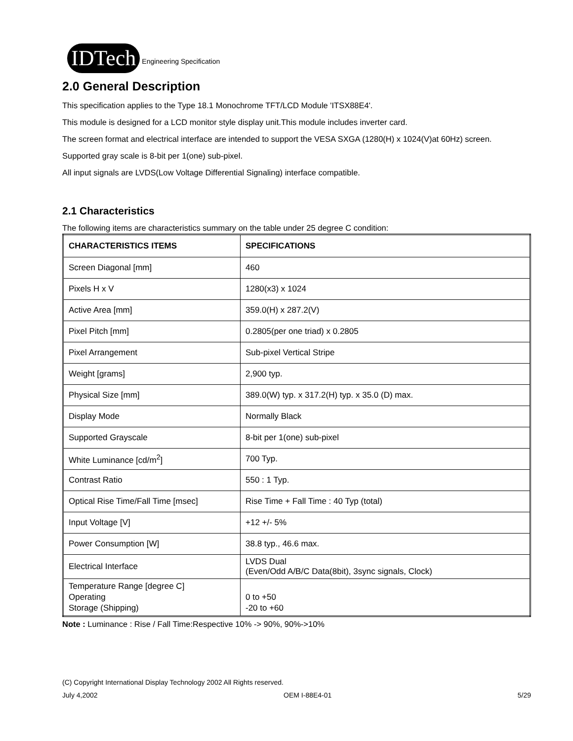IDTech Engineering Specification
2.0 General Description
This specification applies to the Type 18.1 Monochrome TFT/LCD Module 'ITSX88E4'.
This module is designed for a LCD monitor style display unit.This module includes inverter card.
The screen format and electrical interface are intended to support the VESA SXGA (1280(H) x 1024(V)at 60Hz) screen.
Supported gray scale is 8-bit per 1(one) sub-pixel.
All input signals are LVDS(Low Voltage Differential Signaling) interface compatible.
2.1 Characteristics
The following items are characteristics summary on the table under 25 degree C condition:
| CHARACTERISTICS ITEMS | SPECIFICATIONS |
| --- | --- |
| Screen Diagonal [mm] | 460 |
| Pixels H x V | 1280(x3) x 1024 |
| Active Area [mm] | 359.0(H) x 287.2(V) |
| Pixel Pitch [mm] | 0.2805(per one triad) x 0.2805 |
| Pixel Arrangement | Sub-pixel Vertical Stripe |
| Weight [grams] | 2,900 typ. |
| Physical Size [mm] | 389.0(W) typ. x 317.2(H) typ. x 35.0 (D) max. |
| Display Mode | Normally Black |
| Supported Grayscale | 8-bit per 1(one) sub-pixel |
| White Luminance [cd/m<sup>2</sup>] | 700 Typ. |
| Contrast Ratio | 550 : 1 Typ. |
| Optical Rise Time/Fall Time [msec] | Rise Time + Fall Time : 40 Typ (total) |
| Input Voltage [V] | +12 +/- 5% |
| Power Consumption [W] | 38.8 typ., 46.6 max. |
| Electrical Interface | LVDS Dual (Even/Odd A/B/C Data(8bit), 3sync signals, Clock) |
| Temperature Range [degree C] Operating Storage (Shipping) | 0 to +50 -20 to +60 |
Note : Luminance : Rise / Fall Time:Respective 10% -> 90%, 90%->10%
(C) Copyright International Display Technology 2002 All Rights reserved.
July 4,2002 OEM I-88E4-01 5/29